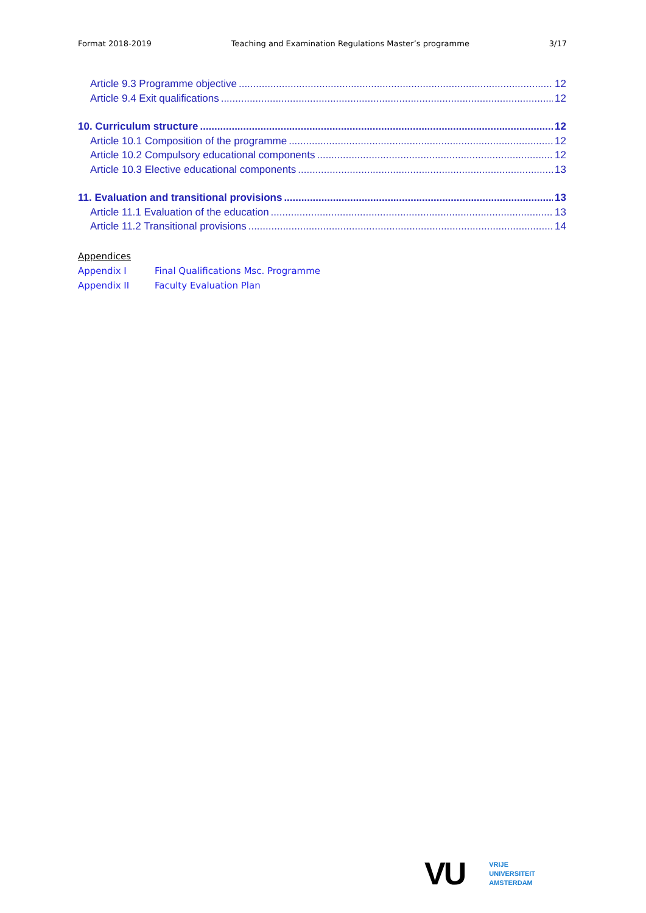Format 2018-2019 Teaching and Examination Regulations Master’s programme 3/17
Article 9.3 Programme objective 12
Article 9.4 Exit qualifications 12
10. Curriculum structure 12
Article 10.1 Composition of the programme 12
Article 10.2 Compulsory educational components 12
Article 10.3 Elective educational components 13
11. Evaluation and transitional provisions 13
Article 11.1 Evaluation of the education 13
Article 11.2 Transitional provisions 14
Appendices
Appendix I Final Qualifications Msc. Programme
Appendix II Faculty Evaluation Plan
VU
VRIJE
UNIVERSITEIT
AMSTERDAM